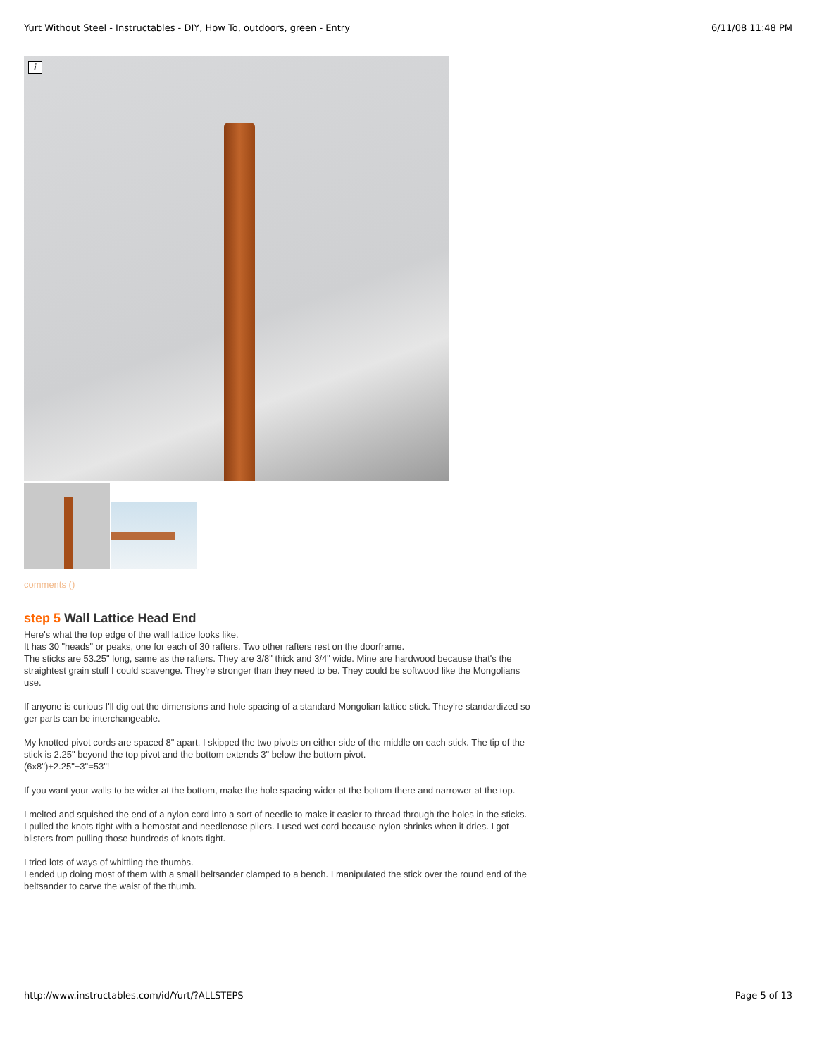Yurt Without Steel - Instructables - DIY, How To, outdoors, green - Entry 6/11/08 11:48 PM
i
comments ()
step 5 Wall Lattice Head End
Here's what the top edge of the wall lattice looks like.
It has 30 "heads" or peaks, one for each of 30 rafters. Two other rafters rest on the doorframe.
The sticks are 53.25" long, same as the rafters. They are 3/8" thick and 3/4" wide. Mine are hardwood because that's the straightest grain stuff I could scavenge. They're stronger than they need to be. They could be softwood like the Mongolians use.
If anyone is curious I'll dig out the dimensions and hole spacing of a standard Mongolian lattice stick. They're standardized so ger parts can be interchangeable.
My knotted pivot cords are spaced 8" apart. I skipped the two pivots on either side of the middle on each stick. The tip of the stick is 2.25" beyond the top pivot and the bottom extends 3" below the bottom pivot.
(6x8")+2.25"+3"=53"!
If you want your walls to be wider at the bottom, make the hole spacing wider at the bottom there and narrower at the top.
I melted and squished the end of a nylon cord into a sort of needle to make it easier to thread through the holes in the sticks. I pulled the knots tight with a hemostat and needlenose pliers. I used wet cord because nylon shrinks when it dries. I got blisters from pulling those hundreds of knots tight.
I tried lots of ways of whittling the thumbs.
I ended up doing most of them with a small beltsander clamped to a bench. I manipulated the stick over the round end of the beltsander to carve the waist of the thumb.
http://www.instructables.com/id/Yurt/?ALLSTEPS Page 5 of 13